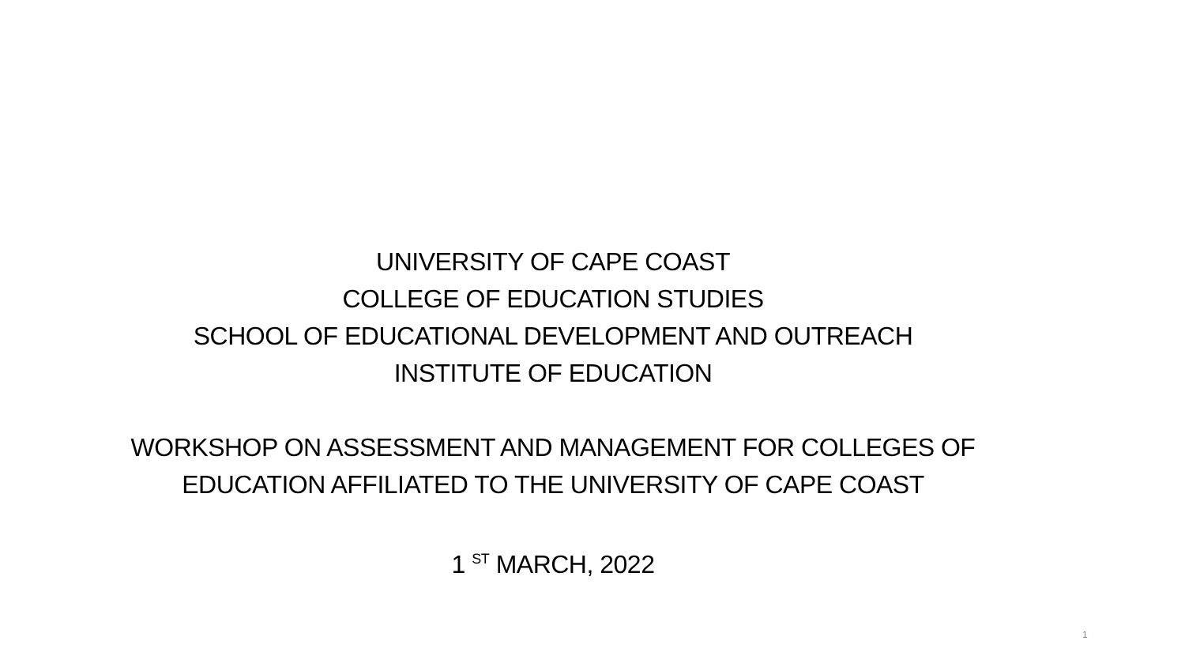UNIVERSITY OF CAPE COAST
COLLEGE OF EDUCATION STUDIES
SCHOOL OF EDUCATIONAL DEVELOPMENT AND OUTREACH
INSTITUTE OF EDUCATION
WORKSHOP ON ASSESSMENT AND MANAGEMENT FOR COLLEGES OF EDUCATION AFFILIATED TO THE UNIVERSITY OF CAPE COAST
1 <sup>ST</sup> MARCH, 2022
1